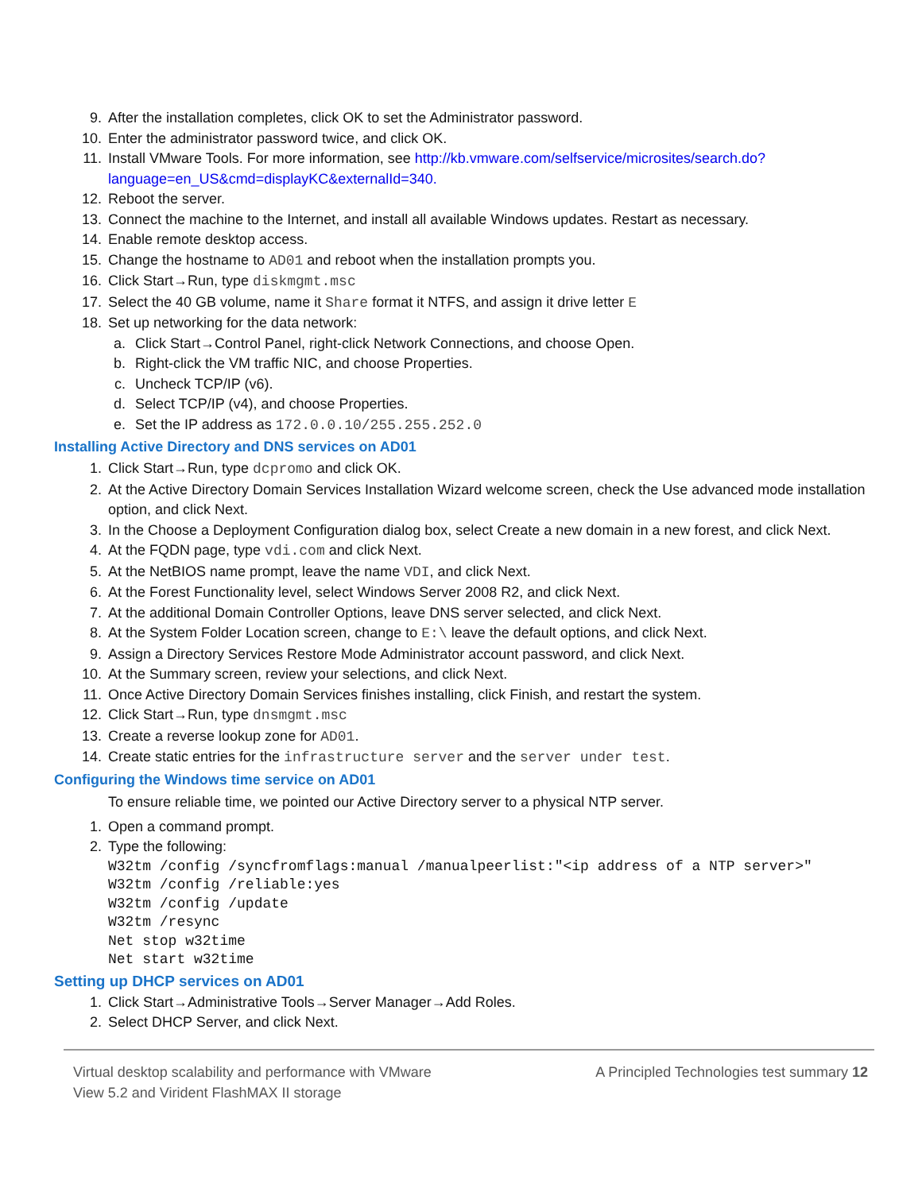9. After the installation completes, click OK to set the Administrator password.
10. Enter the administrator password twice, and click OK.
11. Install VMware Tools. For more information, see http://kb.vmware.com/selfservice/microsites/search.do?language=en_US&cmd=displayKC&externalId=340.
12. Reboot the server.
13. Connect the machine to the Internet, and install all available Windows updates. Restart as necessary.
14. Enable remote desktop access.
15. Change the hostname to AD01 and reboot when the installation prompts you.
16. Click Start→Run, type diskmgmt.msc
17. Select the 40 GB volume, name it Share format it NTFS, and assign it drive letter E
18. Set up networking for the data network:
a. Click Start→Control Panel, right-click Network Connections, and choose Open.
b. Right-click the VM traffic NIC, and choose Properties.
c. Uncheck TCP/IP (v6).
d. Select TCP/IP (v4), and choose Properties.
e. Set the IP address as 172.0.0.10/255.255.252.0
Installing Active Directory and DNS services on AD01
1. Click Start→Run, type dcpromo and click OK.
2. At the Active Directory Domain Services Installation Wizard welcome screen, check the Use advanced mode installation option, and click Next.
3. In the Choose a Deployment Configuration dialog box, select Create a new domain in a new forest, and click Next.
4. At the FQDN page, type vdi.com and click Next.
5. At the NetBIOS name prompt, leave the name VDI, and click Next.
6. At the Forest Functionality level, select Windows Server 2008 R2, and click Next.
7. At the additional Domain Controller Options, leave DNS server selected, and click Next.
8. At the System Folder Location screen, change to E:\ leave the default options, and click Next.
9. Assign a Directory Services Restore Mode Administrator account password, and click Next.
10. At the Summary screen, review your selections, and click Next.
11. Once Active Directory Domain Services finishes installing, click Finish, and restart the system.
12. Click Start→Run, type dnsmgmt.msc
13. Create a reverse lookup zone for AD01.
14. Create static entries for the infrastructure server and the server under test.
Configuring the Windows time service on AD01
To ensure reliable time, we pointed our Active Directory server to a physical NTP server.
1. Open a command prompt.
2. Type the following:
W32tm /config /syncfromflags:manual /manualpeerlist:"<ip address of a NTP server>"
W32tm /config /reliable:yes
W32tm /config /update
W32tm /resync
Net stop w32time
Net start w32time
Setting up DHCP services on AD01
1. Click Start→Administrative Tools→Server Manager→Add Roles.
2. Select DHCP Server, and click Next.
Virtual desktop scalability and performance with VMware
View 5.2 and Virident FlashMAX II storage
A Principled Technologies test summary 12